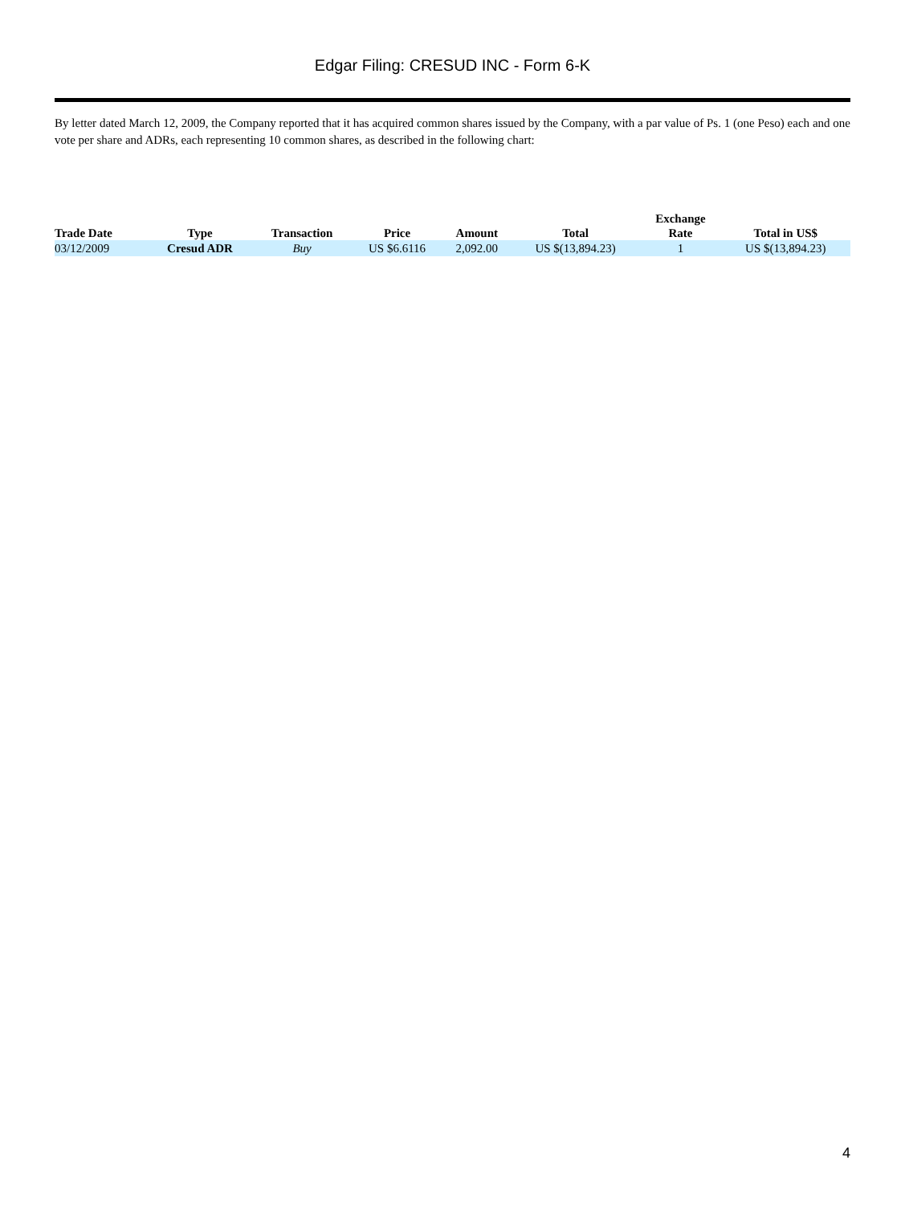Edgar Filing: CRESUD INC - Form 6-K
By letter dated March 12, 2009, the Company reported that it has acquired common shares issued by the Company, with a par value of Ps. 1 (one Peso) each and one vote per share and ADRs, each representing 10 common shares, as described in the following chart:
| Trade Date | Type | Transaction | Price | Amount | Total | Exchange Rate | Total in US$ |
| --- | --- | --- | --- | --- | --- | --- | --- |
| 03/12/2009 | Cresud ADR | Buy | US $6.6116 | 2,092.00 | US $(13,894.23) | 1 | US $(13,894.23) |
4